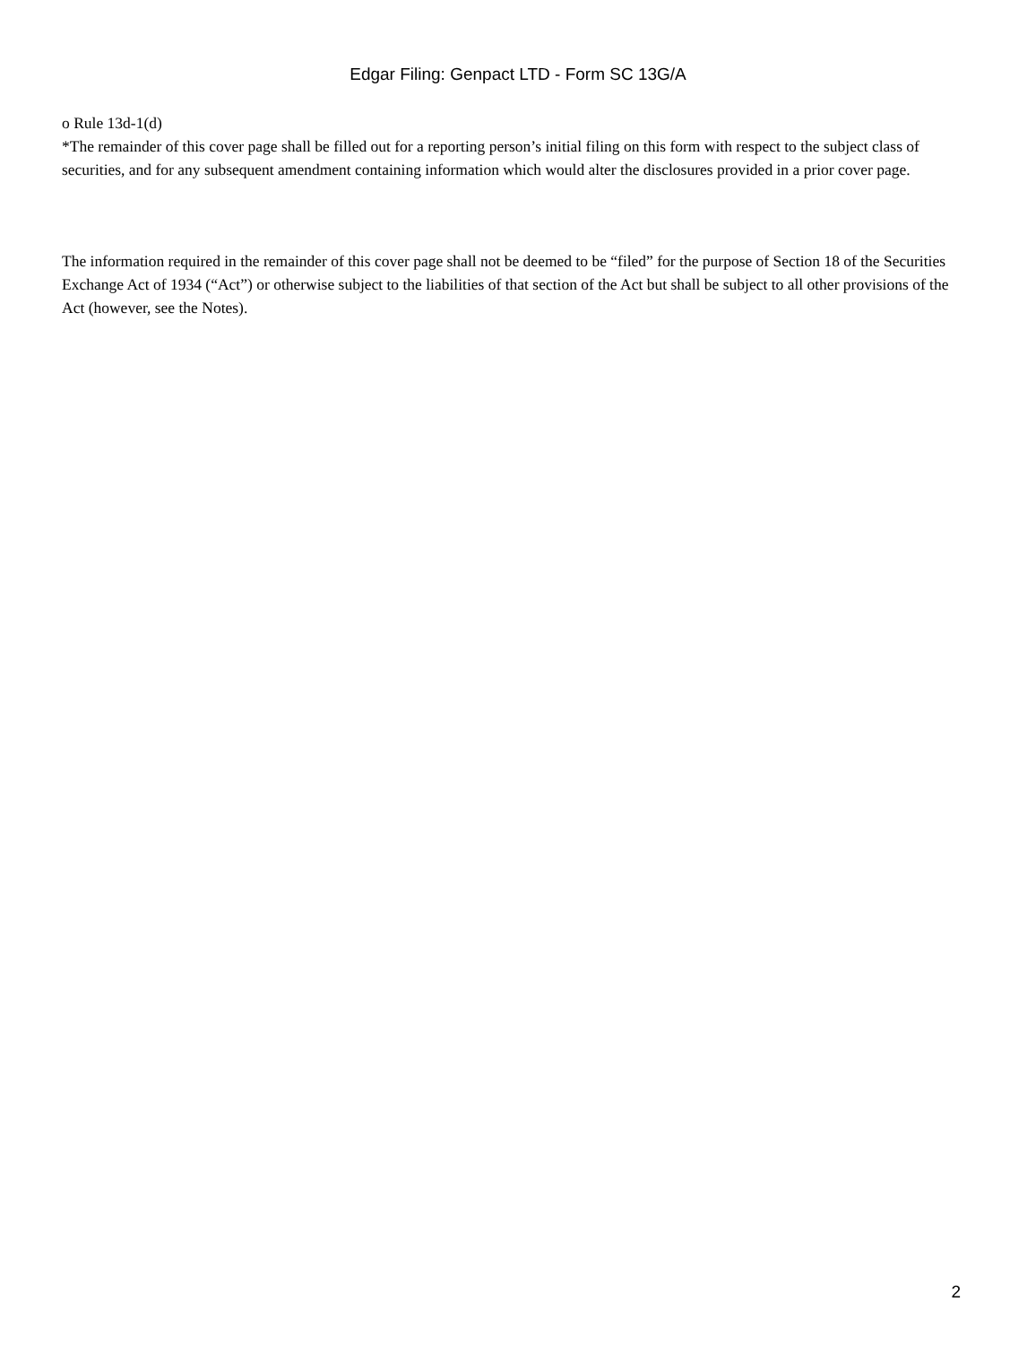Edgar Filing: Genpact LTD - Form SC 13G/A
o Rule 13d-1(d)
*The remainder of this cover page shall be filled out for a reporting person’s initial filing on this form with respect to the subject class of securities, and for any subsequent amendment containing information which would alter the disclosures provided in a prior cover page.
The information required in the remainder of this cover page shall not be deemed to be “filed” for the purpose of Section 18 of the Securities Exchange Act of 1934 (“Act”) or otherwise subject to the liabilities of that section of the Act but shall be subject to all other provisions of the Act (however, see the Notes).
2